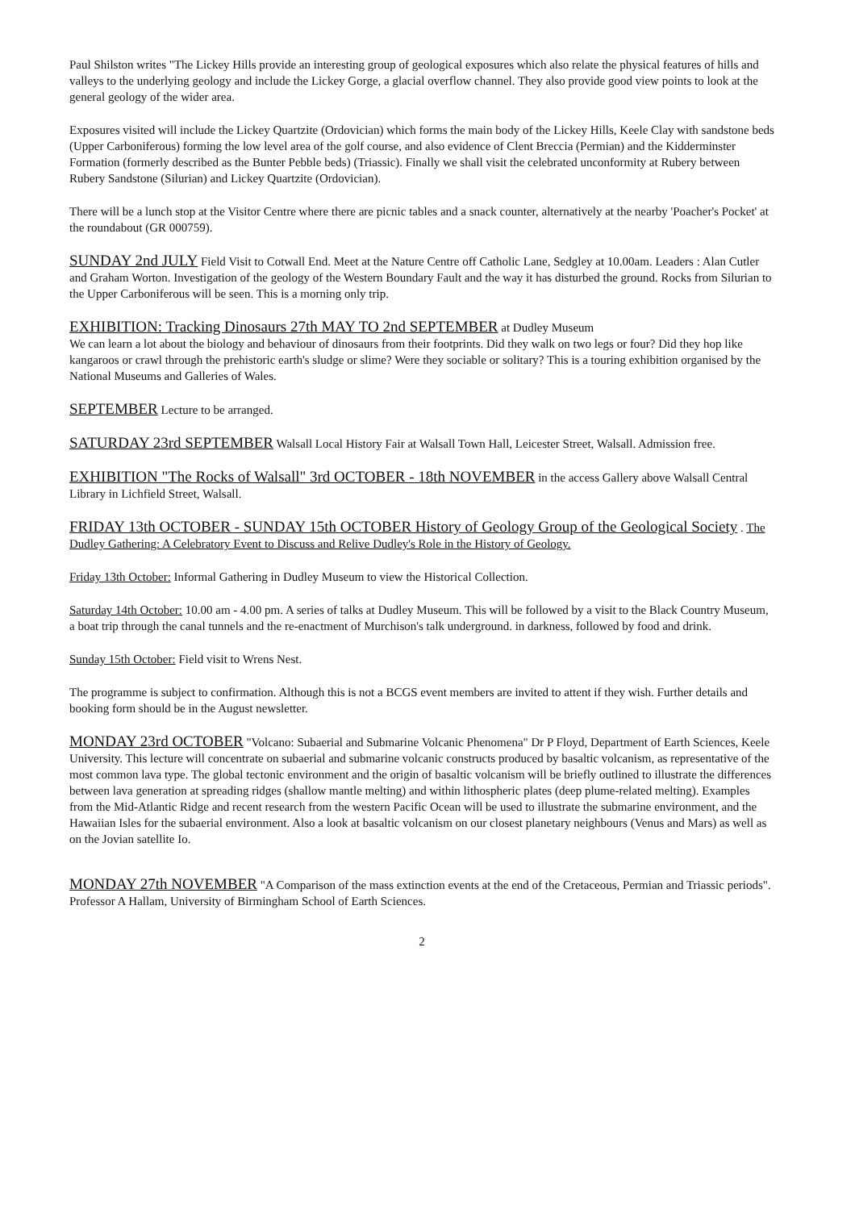Paul Shilston writes "The Lickey Hills provide an interesting group of geological exposures which also relate the physical features of hills and valleys to the underlying geology and include the Lickey Gorge, a glacial overflow channel. They also provide good view points to look at the general geology of the wider area.
Exposures visited will include the Lickey Quartzite (Ordovician) which forms the main body of the Lickey Hills, Keele Clay with sandstone beds (Upper Carboniferous) forming the low level area of the golf course, and also evidence of Clent Breccia (Permian) and the Kidderminster Formation (formerly described as the Bunter Pebble beds) (Triassic). Finally we shall visit the celebrated unconformity at Rubery between Rubery Sandstone (Silurian) and Lickey Quartzite (Ordovician).
There will be a lunch stop at the Visitor Centre where there are picnic tables and a snack counter, alternatively at the nearby 'Poacher's Pocket' at the roundabout (GR 000759).
SUNDAY 2nd JULY Field Visit to Cotwall End. Meet at the Nature Centre off Catholic Lane, Sedgley at 10.00am. Leaders : Alan Cutler and Graham Worton. Investigation of the geology of the Western Boundary Fault and the way it has disturbed the ground. Rocks from Silurian to the Upper Carboniferous will be seen. This is a morning only trip.
EXHIBITION: Tracking Dinosaurs 27th MAY TO 2nd SEPTEMBER at Dudley Museum
We can learn a lot about the biology and behaviour of dinosaurs from their footprints. Did they walk on two legs or four? Did they hop like kangaroos or crawl through the prehistoric earth's sludge or slime? Were they sociable or solitary? This is a touring exhibition organised by the National Museums and Galleries of Wales.
SEPTEMBER Lecture to be arranged.
SATURDAY 23rd SEPTEMBER Walsall Local History Fair at Walsall Town Hall, Leicester Street, Walsall. Admission free.
EXHIBITION "The Rocks of Walsall" 3rd OCTOBER - 18th NOVEMBER in the access Gallery above Walsall Central Library in Lichfield Street, Walsall.
FRIDAY 13th OCTOBER - SUNDAY 15th OCTOBER History of Geology Group of the Geological Society . The Dudley Gathering: A Celebratory Event to Discuss and Relive Dudley's Role in the History of Geology.
Friday 13th October: Informal Gathering in Dudley Museum to view the Historical Collection.
Saturday 14th October: 10.00 am - 4.00 pm. A series of talks at Dudley Museum. This will be followed by a visit to the Black Country Museum, a boat trip through the canal tunnels and the re-enactment of Murchison's talk underground. in darkness, followed by food and drink.
Sunday 15th October: Field visit to Wrens Nest.
The programme is subject to confirmation. Although this is not a BCGS event members are invited to attent if they wish. Further details and booking form should be in the August newsletter.
MONDAY 23rd OCTOBER "Volcano: Subaerial and Submarine Volcanic Phenomena" Dr P Floyd, Department of Earth Sciences, Keele University. This lecture will concentrate on subaerial and submarine volcanic constructs produced by basaltic volcanism, as representative of the most common lava type. The global tectonic environment and the origin of basaltic volcanism will be briefly outlined to illustrate the differences between lava generation at spreading ridges (shallow mantle melting) and within lithospheric plates (deep plume-related melting). Examples from the Mid-Atlantic Ridge and recent research from the western Pacific Ocean will be used to illustrate the submarine environment, and the Hawaiian Isles for the subaerial environment. Also a look at basaltic volcanism on our closest planetary neighbours (Venus and Mars) as well as on the Jovian satellite Io.
MONDAY 27th NOVEMBER "A Comparison of the mass extinction events at the end of the Cretaceous, Permian and Triassic periods". Professor A Hallam, University of Birmingham School of Earth Sciences.
2